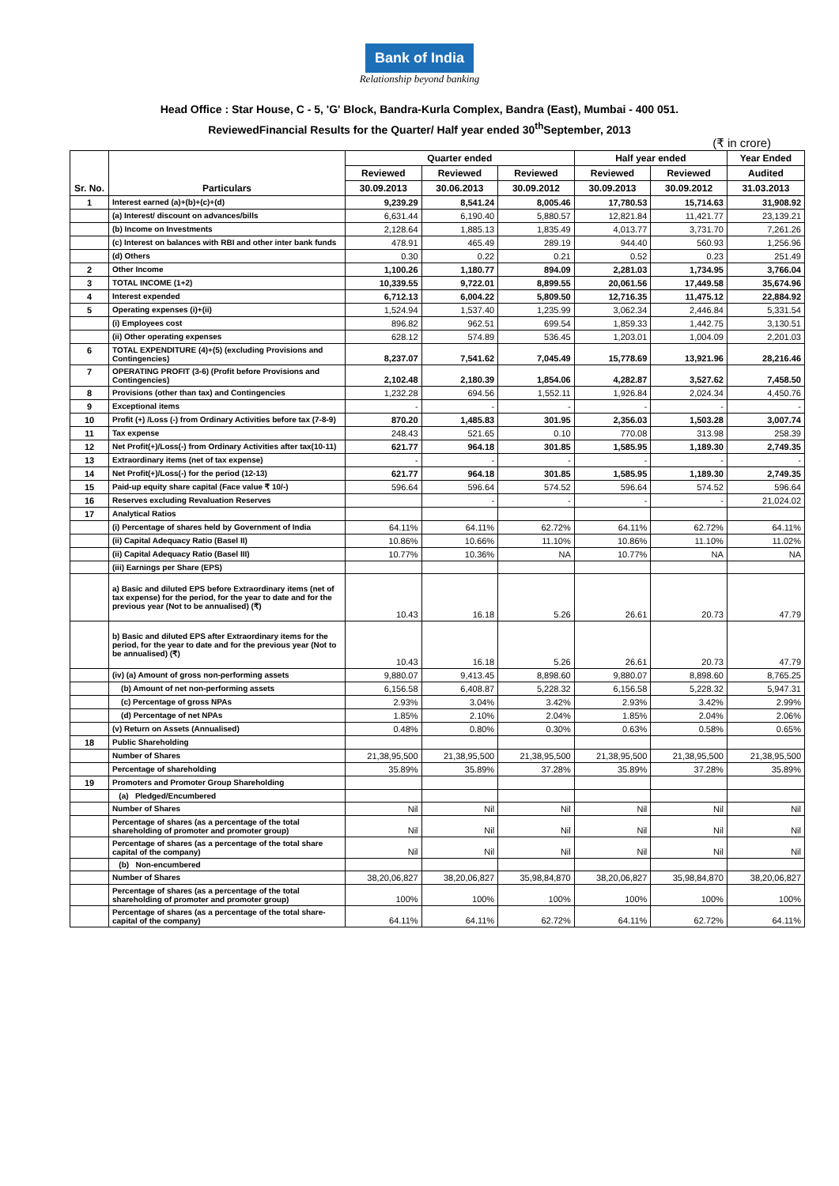Bank of India
Relationship beyond banking
Head Office : Star House, C - 5, 'G' Block, Bandra-Kurla Complex, Bandra (East), Mumbai - 400 051.
ReviewedFinancial Results for the Quarter/ Half year ended 30<sup>th</sup>September, 2013
(₹ in crore)
| Sr. No. | Particulars | Quarter ended | | | Half year ended | | Year Ended |
| --- | --- | --- | --- | --- | --- | --- | --- |
| | | Reviewed | Reviewed | Reviewed | Reviewed | Reviewed | Audited |
| | | 30.09.2013 | 30.06.2013 | 30.09.2012 | 30.09.2013 | 30.09.2012 | 31.03.2013 |
| 1 | Interest earned (a)+(b)+(c)+(d) | 9,239.29 | 8,541.24 | 8,005.46 | 17,780.53 | 15,714.63 | 31,908.92 |
| | (a) Interest/ discount on advances/bills | 6,631.44 | 6,190.40 | 5,880.57 | 12,821.84 | 11,421.77 | 23,139.21 |
| | (b) Income on Investments | 2,128.64 | 1,885.13 | 1,835.49 | 4,013.77 | 3,731.70 | 7,261.26 |
| | (c) Interest on balances with RBI and other inter bank funds | 478.91 | 465.49 | 289.19 | 944.40 | 560.93 | 1,256.96 |
| | (d) Others | 0.30 | 0.22 | 0.21 | 0.52 | 0.23 | 251.49 |
| 2 | Other Income | 1,100.26 | 1,180.77 | 894.09 | 2,281.03 | 1,734.95 | 3,766.04 |
| 3 | TOTAL INCOME (1+2) | 10,339.55 | 9,722.01 | 8,899.55 | 20,061.56 | 17,449.58 | 35,674.96 |
| 4 | Interest expended | 6,712.13 | 6,004.22 | 5,809.50 | 12,716.35 | 11,475.12 | 22,884.92 |
| 5 | Operating expenses (i)+(ii) | 1,524.94 | 1,537.40 | 1,235.99 | 3,062.34 | 2,446.84 | 5,331.54 |
| | (i) Employees cost | 896.82 | 962.51 | 699.54 | 1,859.33 | 1,442.75 | 3,130.51 |
| | (ii) Other operating expenses | 628.12 | 574.89 | 536.45 | 1,203.01 | 1,004.09 | 2,201.03 |
| 6 | TOTAL EXPENDITURE (4)+(5) (excluding Provisions and Contingencies) | 8,237.07 | 7,541.62 | 7,045.49 | 15,778.69 | 13,921.96 | 28,216.46 |
| 7 | OPERATING PROFIT (3-6) (Profit before Provisions and Contingencies) | 2,102.48 | 2,180.39 | 1,854.06 | 4,282.87 | 3,527.62 | 7,458.50 |
| 8 | Provisions (other than tax) and Contingencies | 1,232.28 | 694.56 | 1,552.11 | 1,926.84 | 2,024.34 | 4,450.76 |
| 9 | Exceptional items | - | - | - | - | - | - |
| 10 | Profit (+) /Loss (-) from Ordinary Activities before tax (7-8-9) | 870.20 | 1,485.83 | 301.95 | 2,356.03 | 1,503.28 | 3,007.74 |
| 11 | Tax expense | 248.43 | 521.65 | 0.10 | 770.08 | 313.98 | 258.39 |
| 12 | Net Profit(+)/Loss(-) from Ordinary Activities after tax(10-11) | 621.77 | 964.18 | 301.85 | 1,585.95 | 1,189.30 | 2,749.35 |
| 13 | Extraordinary items (net of tax expense) | - | - | - | - | - | - |
| 14 | Net Profit(+)/Loss(-) for the period (12-13) | 621.77 | 964.18 | 301.85 | 1,585.95 | 1,189.30 | 2,749.35 |
| 15 | Paid-up equity share capital (Face value ₹ 10/-) | 596.64 | 596.64 | 574.52 | 596.64 | 574.52 | 596.64 |
| 16 | Reserves excluding Revaluation Reserves | | - | - | - | - | 21,024.02 |
| 17 | Analytical Ratios | | | | | | |
| | (i) Percentage of shares held by Government of India | 64.11% | 64.11% | 62.72% | 64.11% | 62.72% | 64.11% |
| | (ii) Capital Adequacy Ratio (Basel II) | 10.86% | 10.66% | 11.10% | 10.86% | 11.10% | 11.02% |
| | (ii) Capital Adequacy Ratio (Basel III) | 10.77% | 10.36% | NA | 10.77% | NA | NA |
| | (iii) Earnings per Share (EPS) | | | | | | |
| | a) Basic and diluted EPS before Extraordinary items (net of tax expense) for the period, for the year to date and for the previous year (Not to be annualised) (₹) | 10.43 | 16.18 | 5.26 | 26.61 | 20.73 | 47.79 |
| | b) Basic and diluted EPS after Extraordinary items for the period, for the year to date and for the previous year (Not to be annualised) (₹) | 10.43 | 16.18 | 5.26 | 26.61 | 20.73 | 47.79 |
| | (iv) (a) Amount of gross non-performing assets | 9,880.07 | 9,413.45 | 8,898.60 | 9,880.07 | 8,898.60 | 8,765.25 |
| | (b) Amount of net non-performing assets | 6,156.58 | 6,408.87 | 5,228.32 | 6,156.58 | 5,228.32 | 5,947.31 |
| | (c) Percentage of gross NPAs | 2.93% | 3.04% | 3.42% | 2.93% | 3.42% | 2.99% |
| | (d) Percentage of net NPAs | 1.85% | 2.10% | 2.04% | 1.85% | 2.04% | 2.06% |
| | (v) Return on Assets (Annualised) | 0.48% | 0.80% | 0.30% | 0.63% | 0.58% | 0.65% |
| 18 | Public Shareholding | | | | | | |
| | Number of Shares | 21,38,95,500 | 21,38,95,500 | 21,38,95,500 | 21,38,95,500 | 21,38,95,500 | 21,38,95,500 |
| | Percentage of shareholding | 35.89% | 35.89% | 37.28% | 35.89% | 37.28% | 35.89% |
| 19 | Promoters and Promoter Group Shareholding | | | | | | |
| | (a) Pledged/Encumbered | | | | | | |
| | Number of Shares | Nil | Nil | Nil | Nil | Nil | Nil |
| | Percentage of shares (as a percentage of the total shareholding of promoter and promoter group) | Nil | Nil | Nil | Nil | Nil | Nil |
| | Percentage of shares (as a percentage of the total share capital of the company) | Nil | Nil | Nil | Nil | Nil | Nil |
| | (b) Non-encumbered | | | | | | |
| | Number of Shares | 38,20,06,827 | 38,20,06,827 | 35,98,84,870 | 38,20,06,827 | 35,98,84,870 | 38,20,06,827 |
| | Percentage of shares (as a percentage of the total shareholding of promoter and promoter group) | 100% | 100% | 100% | 100% | 100% | 100% |
| | Percentage of shares (as a percentage of the total share-capital of the company) | 64.11% | 64.11% | 62.72% | 64.11% | 62.72% | 64.11% |